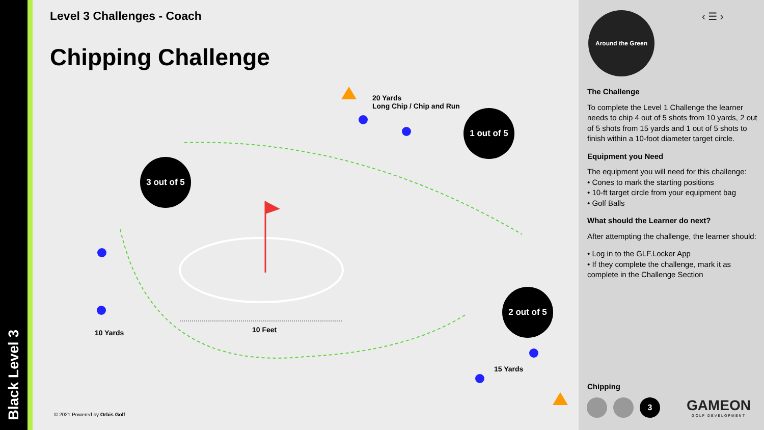Black Level 3
Level 3 Challenges - Coach
Chipping Challenge
20 Yards
Long Chip / Chip and Run
1 out of 5
3 out of 5
2 out of 5
10 Yards 10 Feet
15 Yards
© 2021 Powered by Orbis Golf
Around the Green ‹ ☰ ›
The Challenge
To complete the Level 1 Challenge the learner needs to chip 4 out of 5 shots from 10 yards, 2 out of 5 shots from 15 yards and 1 out of 5 shots to finish within a 10-foot diameter target circle.
Equipment you Need
The equipment you will need for this challenge:
• Cones to mark the starting positions
• 10-ft target circle from your equipment bag
• Golf Balls
What should the Learner do next?
After attempting the challenge, the learner should:
• Log in to the GLF.Locker App
• If they complete the challenge, mark it as complete in the Challenge Section
Chipping
3
GAMEON
GOLF DEVELOPMENT